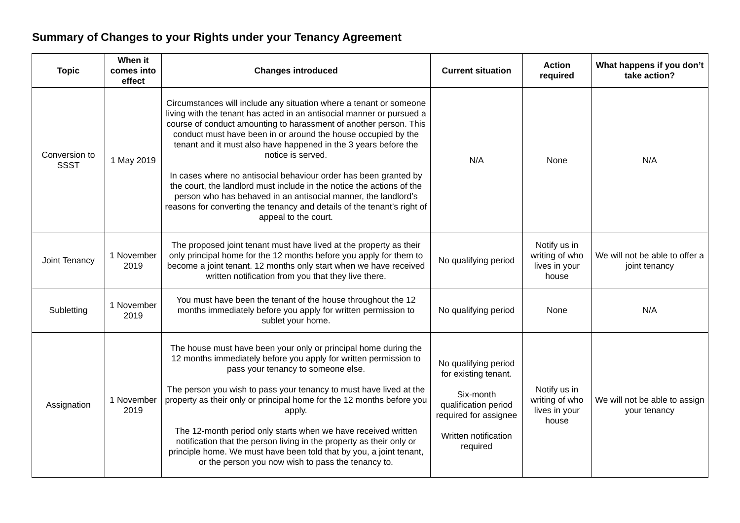Summary of Changes to your Rights under your Tenancy Agreement
| Topic | When it comes into effect | Changes introduced | Current situation | Action required | What happens if you don’t take action? |
| --- | --- | --- | --- | --- | --- |
| Conversion to SSST | 1 May 2019 | Circumstances will include any situation where a tenant or someone living with the tenant has acted in an antisocial manner or pursued a course of conduct amounting to harassment of another person. This conduct must have been in or around the house occupied by the tenant and it must also have happened in the 3 years before the notice is served. In cases where no antisocial behaviour order has been granted by the court, the landlord must include in the notice the actions of the person who has behaved in an antisocial manner, the landlord’s reasons for converting the tenancy and details of the tenant’s right of appeal to the court. | N/A | None | N/A |
| Joint Tenancy | 1 November 2019 | The proposed joint tenant must have lived at the property as their only principal home for the 12 months before you apply for them to become a joint tenant. 12 months only start when we have received written notification from you that they live there. | No qualifying period | Notify us in writing of who lives in your house | We will not be able to offer a joint tenancy |
| Subletting | 1 November 2019 | You must have been the tenant of the house throughout the 12 months immediately before you apply for written permission to sublet your home. | No qualifying period | None | N/A |
| Assignation | 1 November 2019 | The house must have been your only or principal home during the 12 months immediately before you apply for written permission to pass your tenancy to someone else. The person you wish to pass your tenancy to must have lived at the property as their only or principal home for the 12 months before you apply. The 12-month period only starts when we have received written notification that the person living in the property as their only or principle home. We must have been told that by you, a joint tenant, or the person you now wish to pass the tenancy to. | No qualifying period for existing tenant. Six-month qualification period required for assignee Written notification required | Notify us in writing of who lives in your house | We will not be able to assign your tenancy |